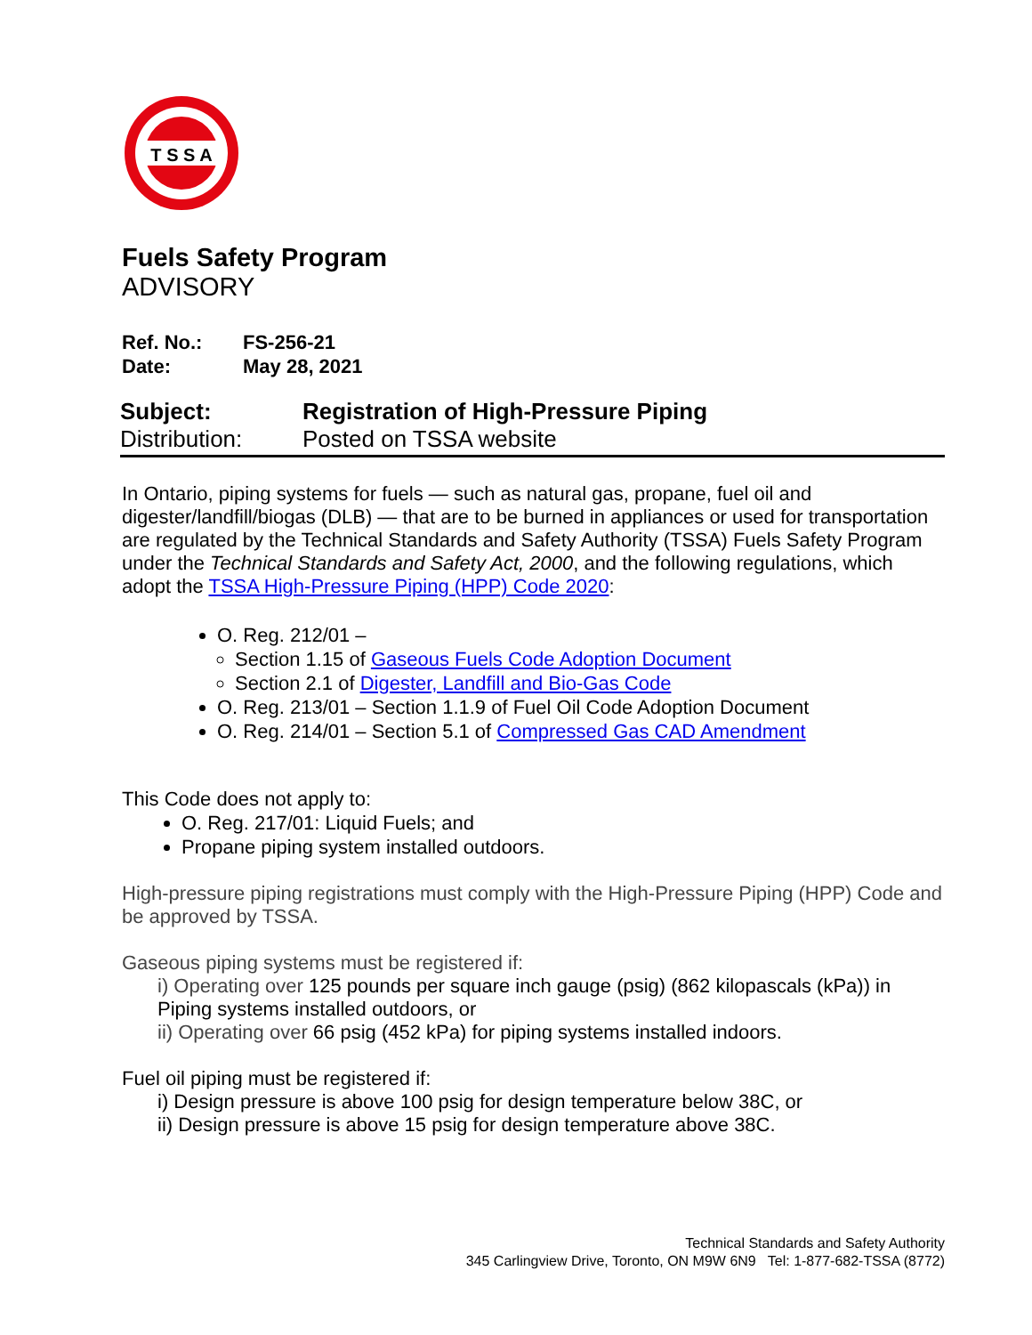T S S A
Fuels Safety Program
ADVISORY
Ref. No.: FS-256-21
Date: May 28, 2021
Subject: Registration of High-Pressure Piping
Distribution: Posted on TSSA website
In Ontario, piping systems for fuels — such as natural gas, propane, fuel oil and digester/landfill/biogas (DLB) — that are to be burned in appliances or used for transportation are regulated by the Technical Standards and Safety Authority (TSSA) Fuels Safety Program under the Technical Standards and Safety Act, 2000, and the following regulations, which adopt the TSSA High-Pressure Piping (HPP) Code 2020:
O. Reg. 212/01 –
Section 1.15 of Gaseous Fuels Code Adoption Document
Section 2.1 of Digester, Landfill and Bio-Gas Code
O. Reg. 213/01 – Section 1.1.9 of Fuel Oil Code Adoption Document
O. Reg. 214/01 – Section 5.1 of Compressed Gas CAD Amendment
This Code does not apply to:
O. Reg. 217/01: Liquid Fuels; and
Propane piping system installed outdoors.
High-pressure piping registrations must comply with the High-Pressure Piping (HPP) Code and be approved by TSSA.
Gaseous piping systems must be registered if:
i) Operating over 125 pounds per square inch gauge (psig) (862 kilopascals (kPa)) in Piping systems installed outdoors, or
ii) Operating over 66 psig (452 kPa) for piping systems installed indoors.
Fuel oil piping must be registered if:
i) Design pressure is above 100 psig for design temperature below 38C, or
ii) Design pressure is above 15 psig for design temperature above 38C.
Technical Standards and Safety Authority
345 Carlingview Drive, Toronto, ON M9W 6N9 Tel: 1-877-682-TSSA (8772)